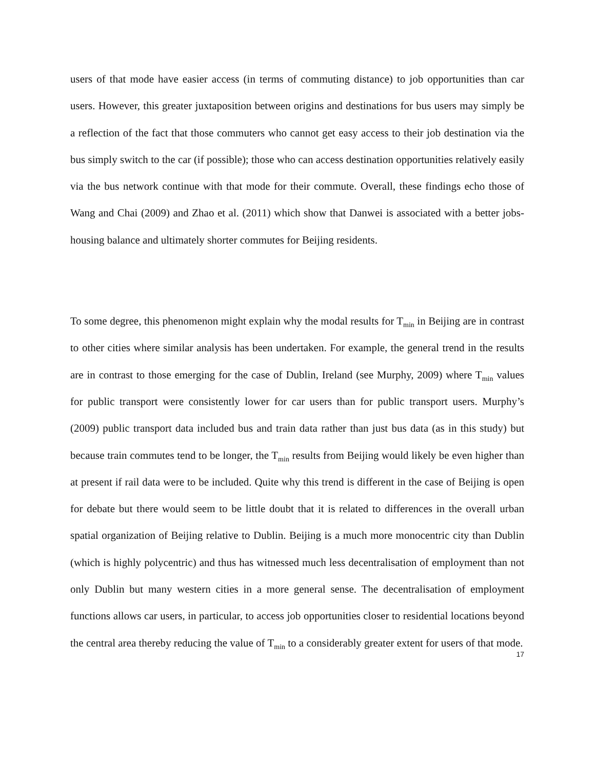users of that mode have easier access (in terms of commuting distance) to job opportunities than car users. However, this greater juxtaposition between origins and destinations for bus users may simply be a reflection of the fact that those commuters who cannot get easy access to their job destination via the bus simply switch to the car (if possible); those who can access destination opportunities relatively easily via the bus network continue with that mode for their commute. Overall, these findings echo those of Wang and Chai (2009) and Zhao et al. (2011) which show that Danwei is associated with a better jobs-housing balance and ultimately shorter commutes for Beijing residents.
To some degree, this phenomenon might explain why the modal results for T<sub>min</sub> in Beijing are in contrast to other cities where similar analysis has been undertaken. For example, the general trend in the results are in contrast to those emerging for the case of Dublin, Ireland (see Murphy, 2009) where T<sub>min</sub> values for public transport were consistently lower for car users than for public transport users. Murphy’s (2009) public transport data included bus and train data rather than just bus data (as in this study) but because train commutes tend to be longer, the T<sub>min</sub> results from Beijing would likely be even higher than at present if rail data were to be included. Quite why this trend is different in the case of Beijing is open for debate but there would seem to be little doubt that it is related to differences in the overall urban spatial organization of Beijing relative to Dublin. Beijing is a much more monocentric city than Dublin (which is highly polycentric) and thus has witnessed much less decentralisation of employment than not only Dublin but many western cities in a more general sense. The decentralisation of employment functions allows car users, in particular, to access job opportunities closer to residential locations beyond the central area thereby reducing the value of T<sub>min</sub> to a considerably greater extent for users of that mode.
17